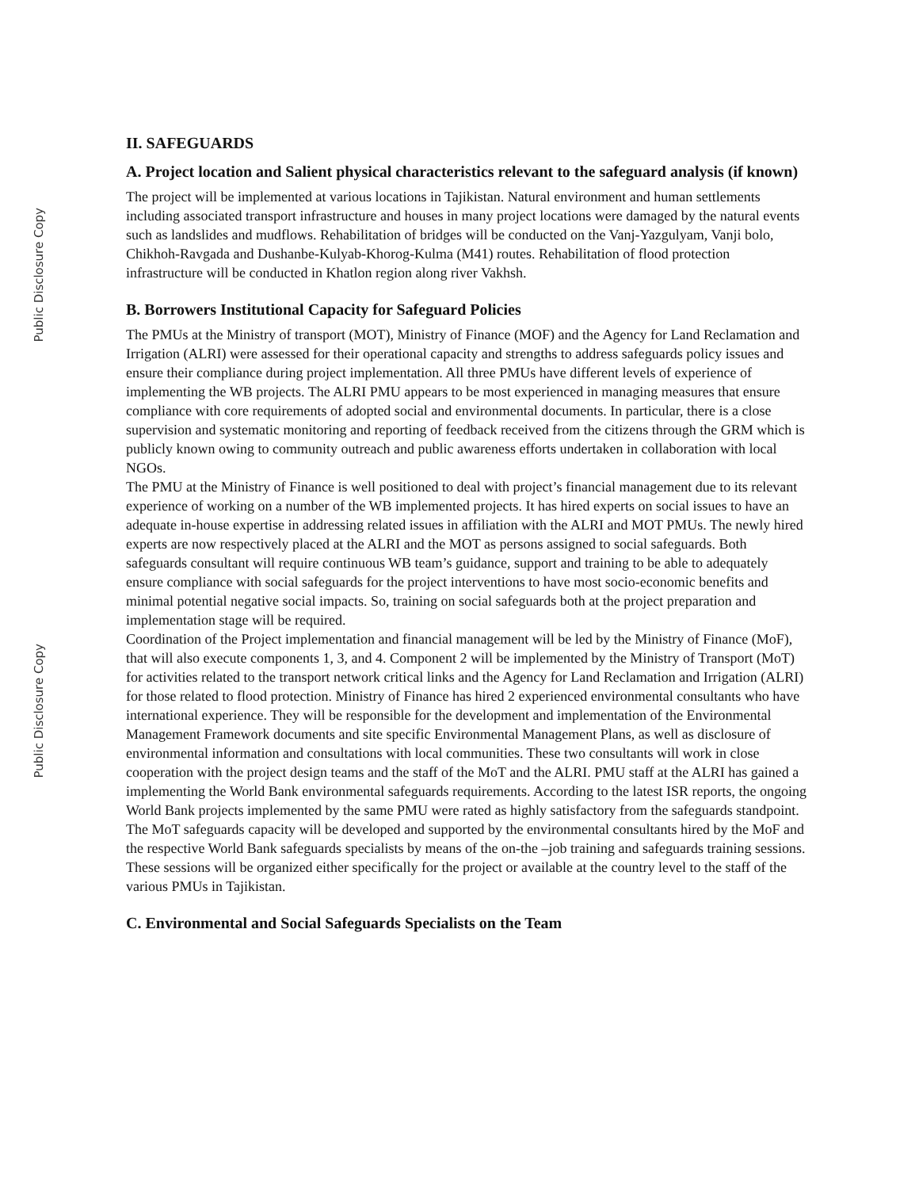Public Disclosure Copy
Public Disclosure Copy
II. SAFEGUARDS
A. Project location and Salient physical characteristics relevant to the safeguard analysis (if known)
The project will be implemented at various locations in Tajikistan. Natural environment and human settlements including associated transport infrastructure and houses in many project locations were damaged by the natural events such as landslides and mudflows. Rehabilitation of bridges will be conducted on the Vanj-Yazgulyam, Vanji bolo, Chikhoh-Ravgada and Dushanbe-Kulyab-Khorog-Kulma (M41) routes. Rehabilitation of flood protection infrastructure will be conducted in Khatlon region along river Vakhsh.
B. Borrowers Institutional Capacity for Safeguard Policies
The PMUs at the Ministry of transport (MOT), Ministry of Finance (MOF) and the Agency for Land Reclamation and Irrigation (ALRI) were assessed for their operational capacity and strengths to address safeguards policy issues and ensure their compliance during project implementation. All three PMUs have different levels of experience of implementing the WB projects. The ALRI PMU appears to be most experienced in managing measures that ensure compliance with core requirements of adopted social and environmental documents. In particular, there is a close supervision and systematic monitoring and reporting of feedback received from the citizens through the GRM which is publicly known owing to community outreach and public awareness efforts undertaken in collaboration with local NGOs.
The PMU at the Ministry of Finance is well positioned to deal with project’s financial management due to its relevant experience of working on a number of the WB implemented projects. It has hired experts on social issues to have an adequate in-house expertise in addressing related issues in affiliation with the ALRI and MOT PMUs. The newly hired experts are now respectively placed at the ALRI and the MOT as persons assigned to social safeguards. Both safeguards consultant will require continuous WB team’s guidance, support and training to be able to adequately ensure compliance with social safeguards for the project interventions to have most socio-economic benefits and minimal potential negative social impacts. So, training on social safeguards both at the project preparation and implementation stage will be required.
Coordination of the Project implementation and financial management will be led by the Ministry of Finance (MoF), that will also execute components 1, 3, and 4. Component 2 will be implemented by the Ministry of Transport (MoT) for activities related to the transport network critical links and the Agency for Land Reclamation and Irrigation (ALRI) for those related to flood protection. Ministry of Finance has hired 2 experienced environmental consultants who have international experience. They will be responsible for the development and implementation of the Environmental Management Framework documents and site specific Environmental Management Plans, as well as disclosure of environmental information and consultations with local communities. These two consultants will work in close cooperation with the project design teams and the staff of the MoT and the ALRI. PMU staff at the ALRI has gained a implementing the World Bank environmental safeguards requirements. According to the latest ISR reports, the ongoing World Bank projects implemented by the same PMU were rated as highly satisfactory from the safeguards standpoint. The MoT safeguards capacity will be developed and supported by the environmental consultants hired by the MoF and the respective World Bank safeguards specialists by means of the on-the –job training and safeguards training sessions. These sessions will be organized either specifically for the project or available at the country level to the staff of the various PMUs in Tajikistan.
C. Environmental and Social Safeguards Specialists on the Team